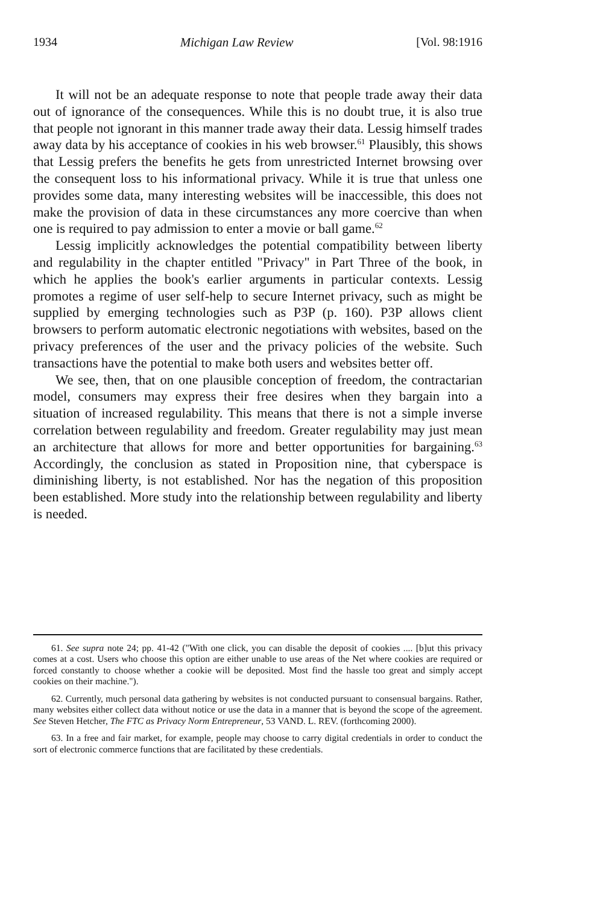1934 Michigan Law Review [Vol. 98:1916
It will not be an adequate response to note that people trade away their data out of ignorance of the consequences. While this is no doubt true, it is also true that people not ignorant in this manner trade away their data. Lessig himself trades away data by his acceptance of cookies in his web browser.<sup>61</sup> Plausibly, this shows that Lessig prefers the benefits he gets from unrestricted Internet browsing over the consequent loss to his informational privacy. While it is true that unless one provides some data, many interesting websites will be inaccessible, this does not make the provision of data in these circumstances any more coercive than when one is required to pay admission to enter a movie or ball game.<sup>62</sup>
Lessig implicitly acknowledges the potential compatibility between liberty and regulability in the chapter entitled "Privacy" in Part Three of the book, in which he applies the book's earlier arguments in particular contexts. Lessig promotes a regime of user self-help to secure Internet privacy, such as might be supplied by emerging technologies such as P3P (p. 160). P3P allows client browsers to perform automatic electronic negotiations with websites, based on the privacy preferences of the user and the privacy policies of the website. Such transactions have the potential to make both users and websites better off.
We see, then, that on one plausible conception of freedom, the contractarian model, consumers may express their free desires when they bargain into a situation of increased regulability. This means that there is not a simple inverse correlation between regulability and freedom. Greater regulability may just mean an architecture that allows for more and better opportunities for bargaining.<sup>63</sup> Accordingly, the conclusion as stated in Proposition nine, that cyberspace is diminishing liberty, is not established. Nor has the negation of this proposition been established. More study into the relationship between regulability and liberty is needed.
61. See supra note 24; pp. 41-42 ("With one click, you can disable the deposit of cookies .... [b]ut this privacy comes at a cost. Users who choose this option are either unable to use areas of the Net where cookies are required or forced constantly to choose whether a cookie will be deposited. Most find the hassle too great and simply accept cookies on their machine.").
62. Currently, much personal data gathering by websites is not conducted pursuant to consensual bargains. Rather, many websites either collect data without notice or use the data in a manner that is beyond the scope of the agreement. See Steven Hetcher, The FTC as Privacy Norm Entrepreneur, 53 VAND. L. REV. (forthcoming 2000).
63. In a free and fair market, for example, people may choose to carry digital credentials in order to conduct the sort of electronic commerce functions that are facilitated by these credentials.